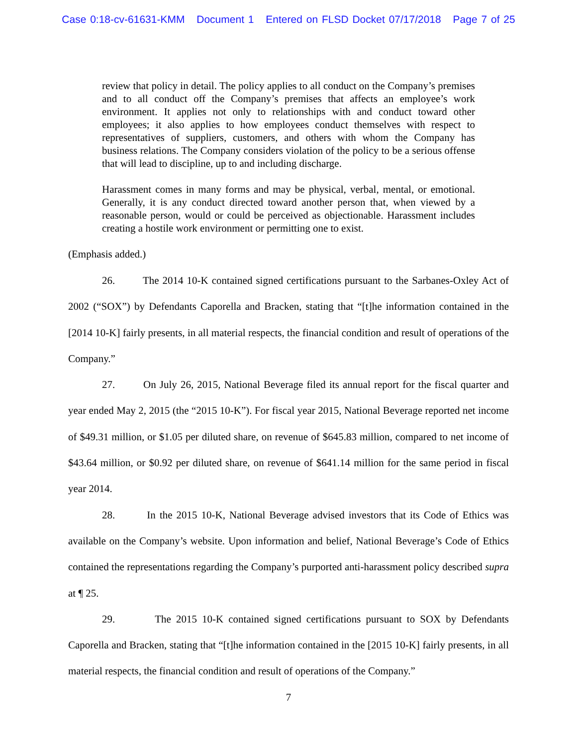Case 0:18-cv-61631-KMM Document 1 Entered on FLSD Docket 07/17/2018 Page 7 of 25
review that policy in detail. The policy applies to all conduct on the Company’s premises and to all conduct off the Company’s premises that affects an employee’s work environment. It applies not only to relationships with and conduct toward other employees; it also applies to how employees conduct themselves with respect to representatives of suppliers, customers, and others with whom the Company has business relations. The Company considers violation of the policy to be a serious offense that will lead to discipline, up to and including discharge.
Harassment comes in many forms and may be physical, verbal, mental, or emotional. Generally, it is any conduct directed toward another person that, when viewed by a reasonable person, would or could be perceived as objectionable. Harassment includes creating a hostile work environment or permitting one to exist.
(Emphasis added.)
26. The 2014 10-K contained signed certifications pursuant to the Sarbanes-Oxley Act of 2002 (“SOX”) by Defendants Caporella and Bracken, stating that “[t]he information contained in the [2014 10-K] fairly presents, in all material respects, the financial condition and result of operations of the Company.”
27. On July 26, 2015, National Beverage filed its annual report for the fiscal quarter and year ended May 2, 2015 (the “2015 10-K”). For fiscal year 2015, National Beverage reported net income of $49.31 million, or $1.05 per diluted share, on revenue of $645.83 million, compared to net income of $43.64 million, or $0.92 per diluted share, on revenue of $641.14 million for the same period in fiscal year 2014.
28. In the 2015 10-K, National Beverage advised investors that its Code of Ethics was available on the Company’s website. Upon information and belief, National Beverage’s Code of Ethics contained the representations regarding the Company’s purported anti-harassment policy described supra at ¶ 25.
29. The 2015 10-K contained signed certifications pursuant to SOX by Defendants Caporella and Bracken, stating that “[t]he information contained in the [2015 10-K] fairly presents, in all material respects, the financial condition and result of operations of the Company.”
7